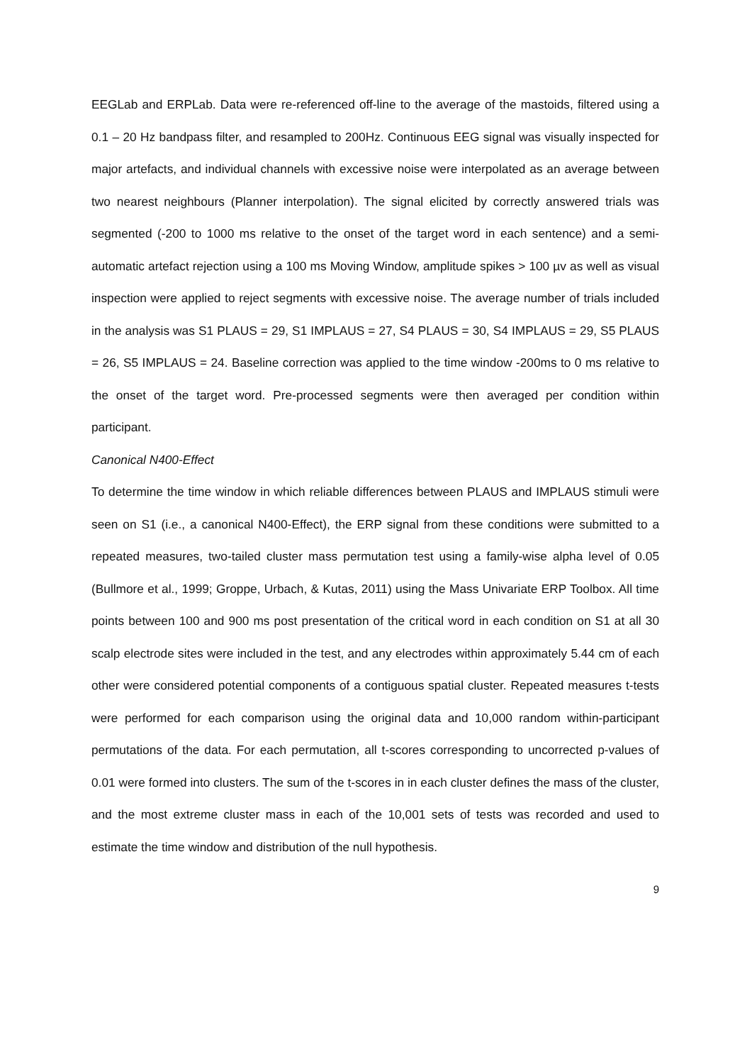EEGLab and ERPLab. Data were re-referenced off-line to the average of the mastoids, filtered using a 0.1 – 20 Hz bandpass filter, and resampled to 200Hz. Continuous EEG signal was visually inspected for major artefacts, and individual channels with excessive noise were interpolated as an average between two nearest neighbours (Planner interpolation). The signal elicited by correctly answered trials was segmented (-200 to 1000 ms relative to the onset of the target word in each sentence) and a semi-automatic artefact rejection using a 100 ms Moving Window, amplitude spikes > 100 µv as well as visual inspection were applied to reject segments with excessive noise. The average number of trials included in the analysis was S1 PLAUS = 29, S1 IMPLAUS = 27, S4 PLAUS = 30, S4 IMPLAUS = 29, S5 PLAUS = 26, S5 IMPLAUS = 24. Baseline correction was applied to the time window -200ms to 0 ms relative to the onset of the target word. Pre-processed segments were then averaged per condition within participant.
Canonical N400-Effect
To determine the time window in which reliable differences between PLAUS and IMPLAUS stimuli were seen on S1 (i.e., a canonical N400-Effect), the ERP signal from these conditions were submitted to a repeated measures, two-tailed cluster mass permutation test using a family-wise alpha level of 0.05 (Bullmore et al., 1999; Groppe, Urbach, & Kutas, 2011) using the Mass Univariate ERP Toolbox. All time points between 100 and 900 ms post presentation of the critical word in each condition on S1 at all 30 scalp electrode sites were included in the test, and any electrodes within approximately 5.44 cm of each other were considered potential components of a contiguous spatial cluster. Repeated measures t-tests were performed for each comparison using the original data and 10,000 random within-participant permutations of the data. For each permutation, all t-scores corresponding to uncorrected p-values of 0.01 were formed into clusters. The sum of the t-scores in in each cluster defines the mass of the cluster, and the most extreme cluster mass in each of the 10,001 sets of tests was recorded and used to estimate the time window and distribution of the null hypothesis.
9